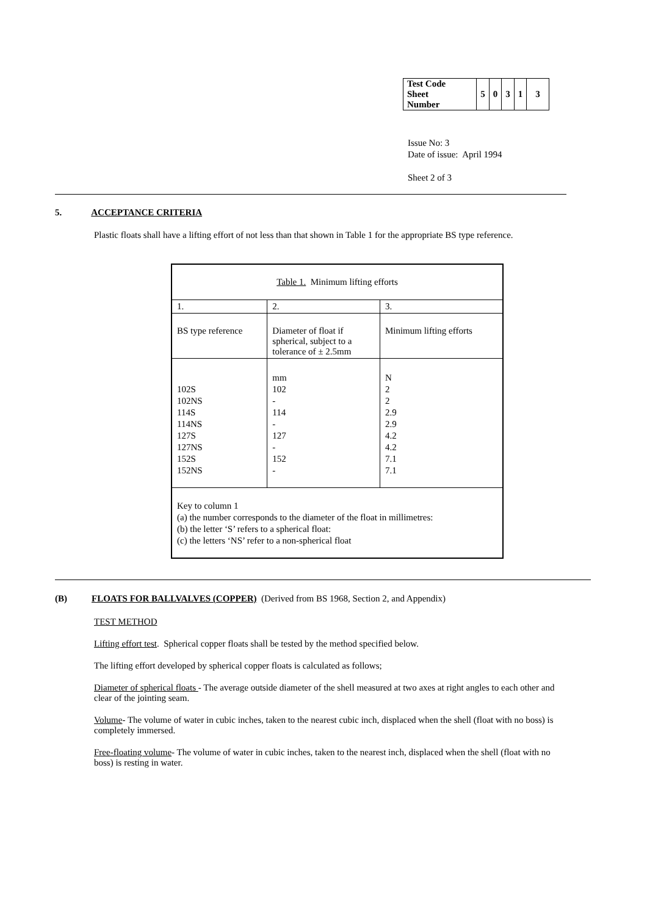| Test Code Sheet Number | 5 | 0 | 3 | 1 | 3 |
Issue No: 3
Date of issue: April 1994
Sheet 2 of 3
5. ACCEPTANCE CRITERIA
Plastic floats shall have a lifting effort of not less than that shown in Table 1 for the appropriate BS type reference.
| Table 1. Minimum lifting efforts | | |
| 1. | 2. | 3. |
| BS type reference | Diameter of float if spherical, subject to a tolerance of ± 2.5mm | Minimum lifting efforts |
| 102S 102NS 114S 114NS 127S 127NS 152S 152NS | mm 102 - 114 - 127 - 152 - | N 2 2 2.9 2.9 4.2 4.2 7.1 7.1 |
| Key to column 1 (a) the number corresponds to the diameter of the float in millimetres: (b) the letter ‘S’ refers to a spherical float: (c) the letters ‘NS’ refer to a non-spherical float | | |
(B) FLOATS FOR BALLVALVES (COPPER) (Derived from BS 1968, Section 2, and Appendix)
TEST METHOD
Lifting effort test. Spherical copper floats shall be tested by the method specified below.
The lifting effort developed by spherical copper floats is calculated as follows;
Diameter of spherical floats - The average outside diameter of the shell measured at two axes at right angles to each other and clear of the jointing seam.
Volume- The volume of water in cubic inches, taken to the nearest cubic inch, displaced when the shell (float with no boss) is completely immersed.
Free-floating volume- The volume of water in cubic inches, taken to the nearest inch, displaced when the shell (float with no boss) is resting in water.